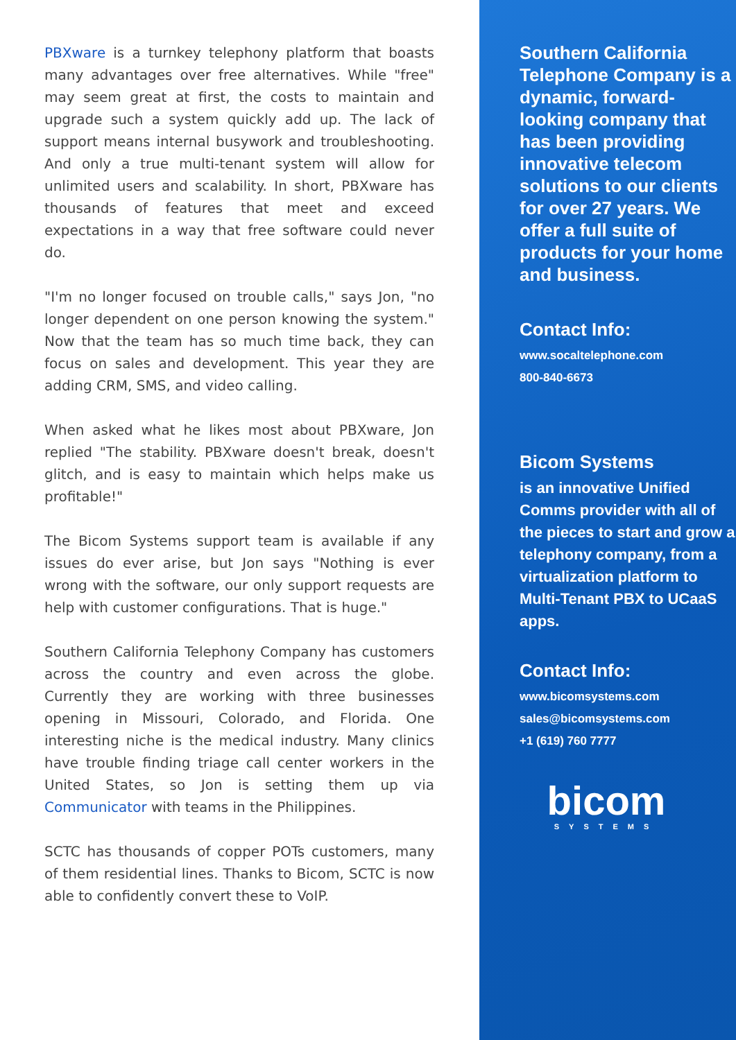PBXware is a turnkey telephony platform that boasts many advantages over free alternatives. While "free" may seem great at first, the costs to maintain and upgrade such a system quickly add up. The lack of support means internal busywork and troubleshooting. And only a true multi-tenant system will allow for unlimited users and scalability. In short, PBXware has thousands of features that meet and exceed expectations in a way that free software could never do.
"I'm no longer focused on trouble calls," says Jon, "no longer dependent on one person knowing the system." Now that the team has so much time back, they can focus on sales and development. This year they are adding CRM, SMS, and video calling.
When asked what he likes most about PBXware, Jon replied "The stability. PBXware doesn't break, doesn't glitch, and is easy to maintain which helps make us profitable!"
The Bicom Systems support team is available if any issues do ever arise, but Jon says "Nothing is ever wrong with the software, our only support requests are help with customer configurations. That is huge."
Southern California Telephony Company has customers across the country and even across the globe. Currently they are working with three businesses opening in Missouri, Colorado, and Florida. One interesting niche is the medical industry. Many clinics have trouble finding triage call center workers in the United States, so Jon is setting them up via Communicator with teams in the Philippines.
SCTC has thousands of copper POTs customers, many of them residential lines. Thanks to Bicom, SCTC is now able to confidently convert these to VoIP.
Southern California Telephone Company is a dynamic, forward-looking company that has been providing innovative telecom solutions to our clients for over 27 years. We offer a full suite of products for your home and business.
Contact Info:
www.socaltelephone.com
800-840-6673
Bicom Systems
is an innovative Unified Comms provider with all of the pieces to start and grow a telephony company, from a virtualization platform to Multi-Tenant PBX to UCaaS apps.
Contact Info:
www.bicomsystems.com
sales@bicomsystems.com
+1 (619) 760 7777
bicom
SYSTEMS